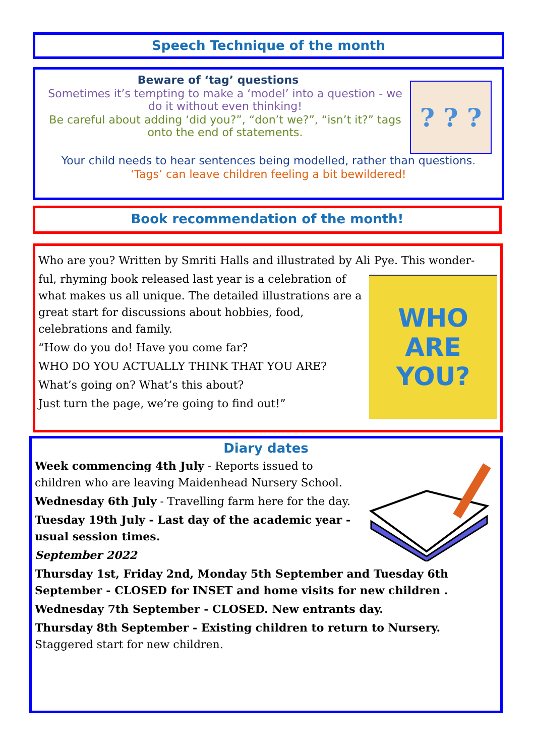Speech Technique of the month
? ? ?
Beware of ‘tag’ questions
Sometimes it’s tempting to make a ‘model’ into a question - we do it without even thinking!
Be careful about adding ‘did you?”, “don’t we?”, “isn’t it?” tags onto the end of statements.
Your child needs to hear sentences being modelled, rather than questions.
‘Tags’ can leave children feeling a bit bewildered!
Book recommendation of the month!
Who are you? Written by Smriti Halls and illustrated by Ali Pye. This wonder-
WHO ARE YOU?
ful, rhyming book released last year is a celebration of what makes us all unique. The detailed illustrations are a great start for discussions about hobbies, food, celebrations and family.
“How do you do! Have you come far?
WHO DO YOU ACTUALLY THINK THAT YOU ARE?
What’s going on? What’s this about?
Just turn the page, we’re going to find out!”
Diary dates
Week commencing 4th July - Reports issued to children who are leaving Maidenhead Nursery School.
Wednesday 6th July - Travelling farm here for the day.
Tuesday 19th July - Last day of the academic year - usual session times.
September 2022
Thursday 1st, Friday 2nd, Monday 5th September and Tuesday 6th September - CLOSED for INSET and home visits for new children .
Wednesday 7th September - CLOSED. New entrants day.
Thursday 8th September - Existing children to return to Nursery. Staggered start for new children.